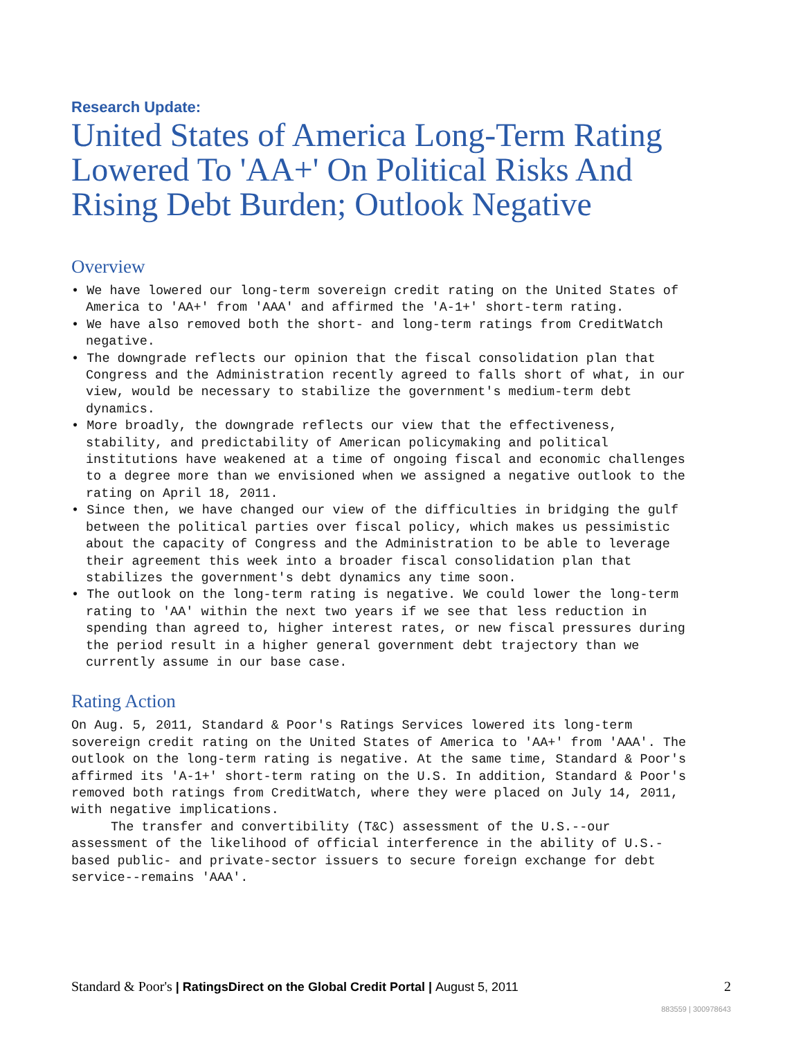Research Update:
United States of America Long-Term Rating Lowered To 'AA+' On Political Risks And Rising Debt Burden; Outlook Negative
Overview
• We have lowered our long-term sovereign credit rating on the United States of America to 'AA+' from 'AAA' and affirmed the 'A-1+' short-term rating.
• We have also removed both the short- and long-term ratings from CreditWatch negative.
• The downgrade reflects our opinion that the fiscal consolidation plan that Congress and the Administration recently agreed to falls short of what, in our view, would be necessary to stabilize the government's medium-term debt dynamics.
• More broadly, the downgrade reflects our view that the effectiveness, stability, and predictability of American policymaking and political institutions have weakened at a time of ongoing fiscal and economic challenges to a degree more than we envisioned when we assigned a negative outlook to the rating on April 18, 2011.
• Since then, we have changed our view of the difficulties in bridging the gulf between the political parties over fiscal policy, which makes us pessimistic about the capacity of Congress and the Administration to be able to leverage their agreement this week into a broader fiscal consolidation plan that stabilizes the government's debt dynamics any time soon.
• The outlook on the long-term rating is negative. We could lower the long-term rating to 'AA' within the next two years if we see that less reduction in spending than agreed to, higher interest rates, or new fiscal pressures during the period result in a higher general government debt trajectory than we currently assume in our base case.
Rating Action
On Aug. 5, 2011, Standard & Poor's Ratings Services lowered its long-term sovereign credit rating on the United States of America to 'AA+' from 'AAA'. The outlook on the long-term rating is negative. At the same time, Standard & Poor's affirmed its 'A-1+' short-term rating on the U.S. In addition, Standard & Poor's removed both ratings from CreditWatch, where they were placed on July 14, 2011, with negative implications.
The transfer and convertibility (T&C) assessment of the U.S.--our assessment of the likelihood of official interference in the ability of U.S.-based public- and private-sector issuers to secure foreign exchange for debt service--remains 'AAA'.
Standard & Poor's | RatingsDirect on the Global Credit Portal | August 5, 2011
2
883559 | 300978643